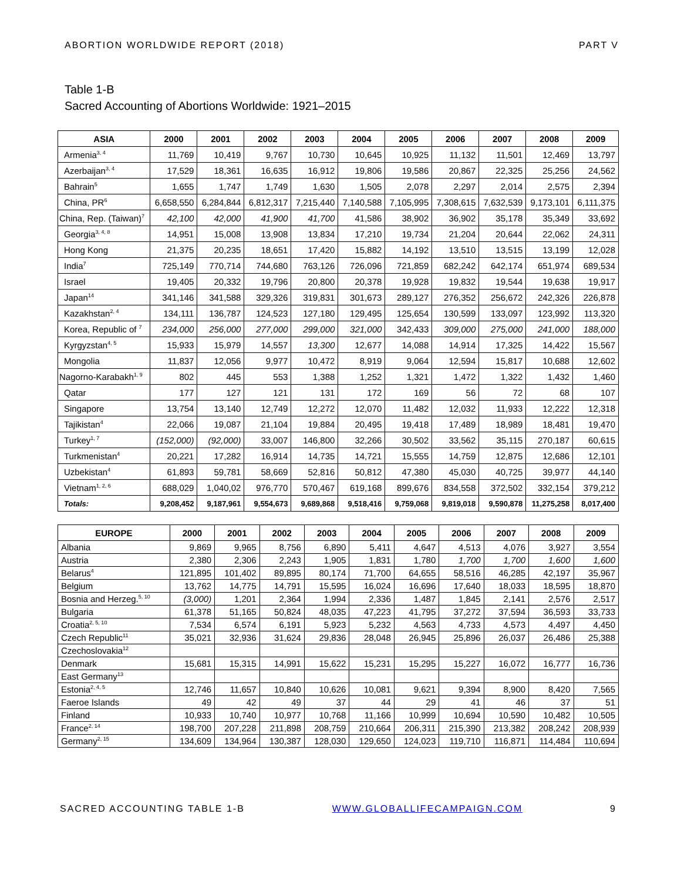ABORTION WORLDWIDE REPORT (2018) PART V
Table 1-B
Sacred Accounting of Abortions Worldwide: 1921–2015
| ASIA | 2000 | 2001 | 2002 | 2003 | 2004 | 2005 | 2006 | 2007 | 2008 | 2009 |
| --- | --- | --- | --- | --- | --- | --- | --- | --- | --- | --- |
| Armenia<sup>3, 4</sup> | 11,769 | 10,419 | 9,767 | 10,730 | 10,645 | 10,925 | 11,132 | 11,501 | 12,469 | 13,797 |
| Azerbaijan<sup>3, 4</sup> | 17,529 | 18,361 | 16,635 | 16,912 | 19,806 | 19,586 | 20,867 | 22,325 | 25,256 | 24,562 |
| Bahrain<sup>5</sup> | 1,655 | 1,747 | 1,749 | 1,630 | 1,505 | 2,078 | 2,297 | 2,014 | 2,575 | 2,394 |
| China, PR<sup>6</sup> | 6,658,550 | 6,284,844 | 6,812,317 | 7,215,440 | 7,140,588 | 7,105,995 | 7,308,615 | 7,632,539 | 9,173,101 | 6,111,375 |
| China, Rep. (Taiwan)<sup>7</sup> | 42,100 | 42,000 | 41,900 | 41,700 | 41,586 | 38,902 | 36,902 | 35,178 | 35,349 | 33,692 |
| Georgia<sup>3, 4, 8</sup> | 14,951 | 15,008 | 13,908 | 13,834 | 17,210 | 19,734 | 21,204 | 20,644 | 22,062 | 24,311 |
| Hong Kong | 21,375 | 20,235 | 18,651 | 17,420 | 15,882 | 14,192 | 13,510 | 13,515 | 13,199 | 12,028 |
| India<sup>7</sup> | 725,149 | 770,714 | 744,680 | 763,126 | 726,096 | 721,859 | 682,242 | 642,174 | 651,974 | 689,534 |
| Israel | 19,405 | 20,332 | 19,796 | 20,800 | 20,378 | 19,928 | 19,832 | 19,544 | 19,638 | 19,917 |
| Japan<sup>14</sup> | 341,146 | 341,588 | 329,326 | 319,831 | 301,673 | 289,127 | 276,352 | 256,672 | 242,326 | 226,878 |
| Kazakhstan<sup>2, 4</sup> | 134,111 | 136,787 | 124,523 | 127,180 | 129,495 | 125,654 | 130,599 | 133,097 | 123,992 | 113,320 |
| Korea, Republic of <sup>7</sup> | 234,000 | 256,000 | 277,000 | 299,000 | 321,000 | 342,433 | 309,000 | 275,000 | 241,000 | 188,000 |
| Kyrgyzstan<sup>4, 5</sup> | 15,933 | 15,979 | 14,557 | 13,300 | 12,677 | 14,088 | 14,914 | 17,325 | 14,422 | 15,567 |
| Mongolia | 11,837 | 12,056 | 9,977 | 10,472 | 8,919 | 9,064 | 12,594 | 15,817 | 10,688 | 12,602 |
| Nagorno-Karabakh<sup>1, 9</sup> | 802 | 445 | 553 | 1,388 | 1,252 | 1,321 | 1,472 | 1,322 | 1,432 | 1,460 |
| Qatar | 177 | 127 | 121 | 131 | 172 | 169 | 56 | 72 | 68 | 107 |
| Singapore | 13,754 | 13,140 | 12,749 | 12,272 | 12,070 | 11,482 | 12,032 | 11,933 | 12,222 | 12,318 |
| Tajikistan<sup>4</sup> | 22,066 | 19,087 | 21,104 | 19,884 | 20,495 | 19,418 | 17,489 | 18,989 | 18,481 | 19,470 |
| Turkey<sup>1, 7</sup> | (152,000) | (92,000) | 33,007 | 146,800 | 32,266 | 30,502 | 33,562 | 35,115 | 270,187 | 60,615 |
| Turkmenistan<sup>4</sup> | 20,221 | 17,282 | 16,914 | 14,735 | 14,721 | 15,555 | 14,759 | 12,875 | 12,686 | 12,101 |
| Uzbekistan<sup>4</sup> | 61,893 | 59,781 | 58,669 | 52,816 | 50,812 | 47,380 | 45,030 | 40,725 | 39,977 | 44,140 |
| Vietnam<sup>1, 2, 6</sup> | 688,029 | 1,040,02 | 976,770 | 570,467 | 619,168 | 899,676 | 834,558 | 372,502 | 332,154 | 379,212 |
| Totals: | 9,208,452 | 9,187,961 | 9,554,673 | 9,689,868 | 9,518,416 | 9,759,068 | 9,819,018 | 9,590,878 | 11,275,258 | 8,017,400 |
| EUROPE | 2000 | 2001 | 2002 | 2003 | 2004 | 2005 | 2006 | 2007 | 2008 | 2009 |
| --- | --- | --- | --- | --- | --- | --- | --- | --- | --- | --- |
| Albania | 9,869 | 9,965 | 8,756 | 6,890 | 5,411 | 4,647 | 4,513 | 4,076 | 3,927 | 3,554 |
| Austria | 2,380 | 2,306 | 2,243 | 1,905 | 1,831 | 1,780 | 1,700 | 1,700 | 1,600 | 1,600 |
| Belarus<sup>4</sup> | 121,895 | 101,402 | 89,895 | 80,174 | 71,700 | 64,655 | 58,516 | 46,285 | 42,197 | 35,967 |
| Belgium | 13,762 | 14,775 | 14,791 | 15,595 | 16,024 | 16,696 | 17,640 | 18,033 | 18,595 | 18,870 |
| Bosnia and Herzeg.<sup>5, 10</sup> | (3,000) | 1,201 | 2,364 | 1,994 | 2,336 | 1,487 | 1,845 | 2,141 | 2,576 | 2,517 |
| Bulgaria | 61,378 | 51,165 | 50,824 | 48,035 | 47,223 | 41,795 | 37,272 | 37,594 | 36,593 | 33,733 |
| Croatia<sup>2, 5, 10</sup> | 7,534 | 6,574 | 6,191 | 5,923 | 5,232 | 4,563 | 4,733 | 4,573 | 4,497 | 4,450 |
| Czech Republic<sup>11</sup> | 35,021 | 32,936 | 31,624 | 29,836 | 28,048 | 26,945 | 25,896 | 26,037 | 26,486 | 25,388 |
| Czechoslovakia<sup>12</sup> | | | | | | | | | | |
| Denmark | 15,681 | 15,315 | 14,991 | 15,622 | 15,231 | 15,295 | 15,227 | 16,072 | 16,777 | 16,736 |
| East Germany<sup>13</sup> | | | | | | | | | | |
| Estonia<sup>2, 4, 5</sup> | 12,746 | 11,657 | 10,840 | 10,626 | 10,081 | 9,621 | 9,394 | 8,900 | 8,420 | 7,565 |
| Faeroe Islands | 49 | 42 | 49 | 37 | 44 | 29 | 41 | 46 | 37 | 51 |
| Finland | 10,933 | 10,740 | 10,977 | 10,768 | 11,166 | 10,999 | 10,694 | 10,590 | 10,482 | 10,505 |
| France<sup>2, 14</sup> | 198,700 | 207,228 | 211,898 | 208,759 | 210,664 | 206,311 | 215,390 | 213,382 | 208,242 | 208,939 |
| Germany<sup>2, 15</sup> | 134,609 | 134,964 | 130,387 | 128,030 | 129,650 | 124,023 | 119,710 | 116,871 | 114,484 | 110,694 |
SACRED ACCOUNTING TABLE 1-B WWW.GLOBALLIFECAMPAIGN.COM 9